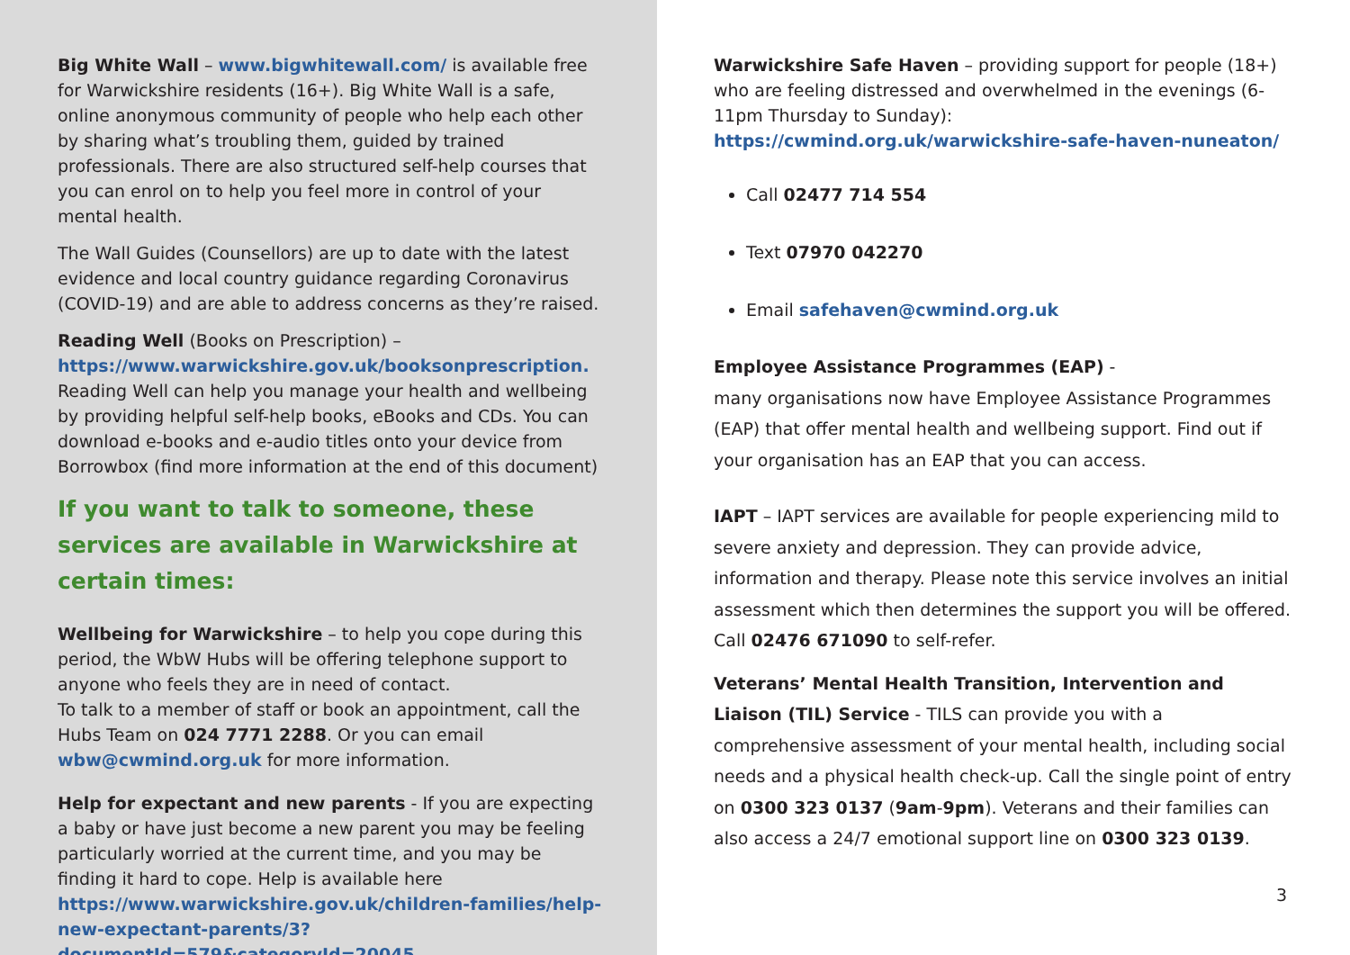Big White Wall – www.bigwhitewall.com/ is available free for Warwickshire residents (16+). Big White Wall is a safe, online anonymous community of people who help each other by sharing what’s troubling them, guided by trained professionals. There are also structured self-help courses that you can enrol on to help you feel more in control of your mental health.
The Wall Guides (Counsellors) are up to date with the latest evidence and local country guidance regarding Coronavirus (COVID-19) and are able to address concerns as they’re raised.
Reading Well (Books on Prescription) – https://www.warwickshire.gov.uk/booksonprescription. Reading Well can help you manage your health and wellbeing by providing helpful self-help books, eBooks and CDs. You can download e-books and e-audio titles onto your device from Borrowbox (find more information at the end of this document)
If you want to talk to someone, these services are available in Warwickshire at certain times:
Wellbeing for Warwickshire – to help you cope during this period, the WbW Hubs will be offering telephone support to anyone who feels they are in need of contact.
To talk to a member of staff or book an appointment, call the Hubs Team on 024 7771 2288. Or you can email wbw@cwmind.org.uk for more information.
Help for expectant and new parents - If you are expecting a baby or have just become a new parent you may be feeling particularly worried at the current time, and you may be finding it hard to cope. Help is available here https://www.warwickshire.gov.uk/children-families/help-new-expectant-parents/3?documentId=579&categoryId=20045
Warwickshire Safe Haven – providing support for people (18+) who are feeling distressed and overwhelmed in the evenings (6-11pm Thursday to Sunday): https://cwmind.org.uk/warwickshire-safe-haven-nuneaton/
Call 02477 714 554
Text 07970 042270
Email safehaven@cwmind.org.uk
Employee Assistance Programmes (EAP) -
many organisations now have Employee Assistance Programmes (EAP) that offer mental health and wellbeing support. Find out if your organisation has an EAP that you can access.
IAPT – IAPT services are available for people experiencing mild to severe anxiety and depression. They can provide advice, information and therapy. Please note this service involves an initial assessment which then determines the support you will be offered. Call 02476 671090 to self-refer.
Veterans’ Mental Health Transition, Intervention and Liaison (TIL) Service - TILS can provide you with a comprehensive assessment of your mental health, including social needs and a physical health check-up. Call the single point of entry on 0300 323 0137 (9am-9pm). Veterans and their families can also access a 24/7 emotional support line on 0300 323 0139.
3